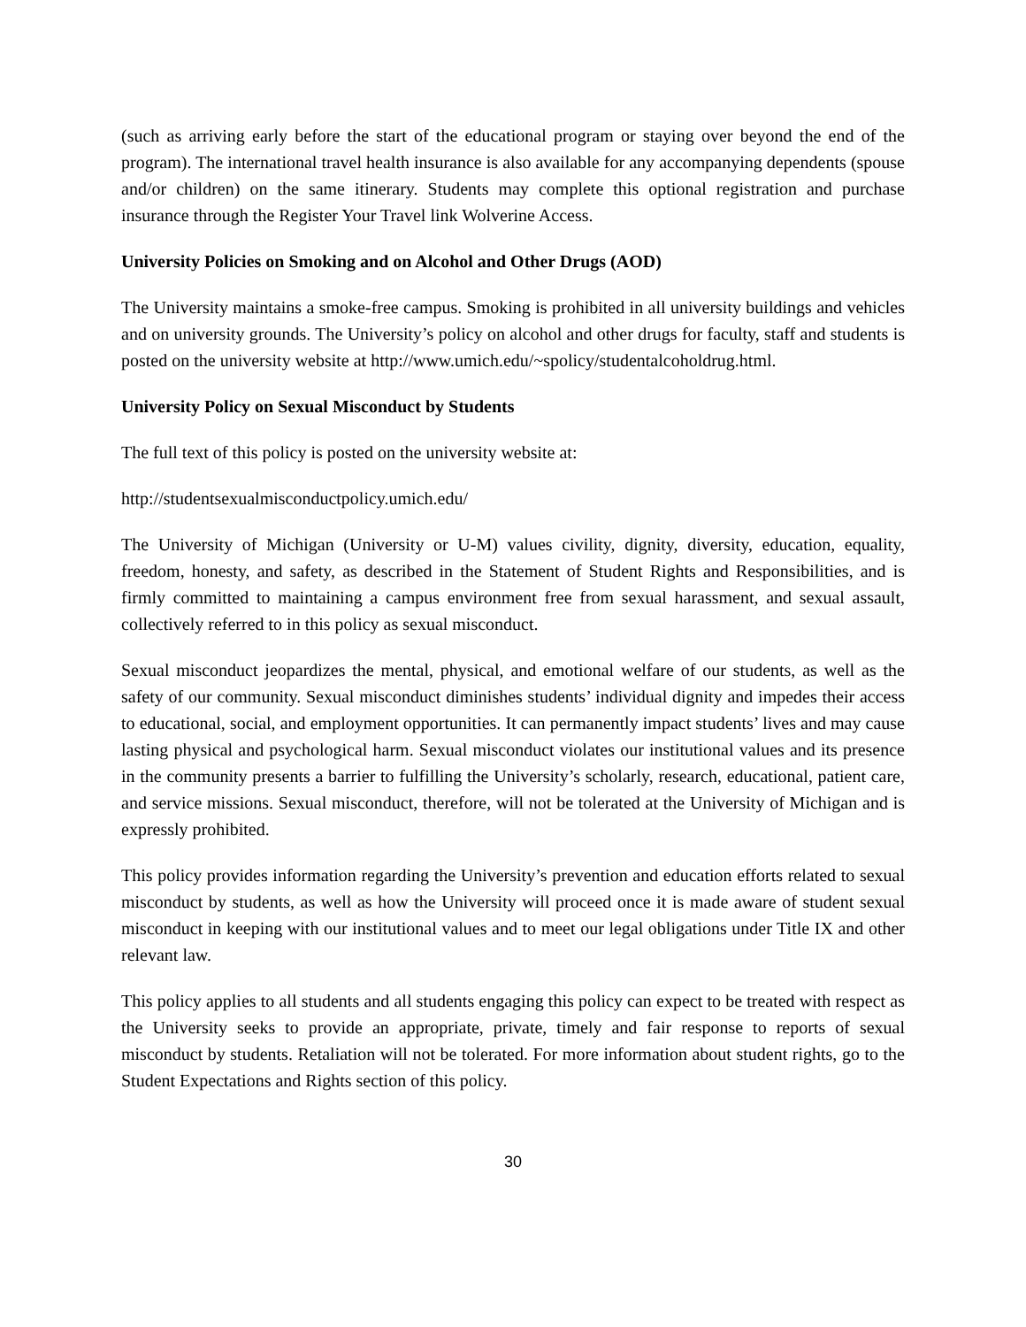(such as arriving early before the start of the educational program or staying over beyond the end of the program). The international travel health insurance is also available for any accompanying dependents (spouse and/or children) on the same itinerary. Students may complete this optional registration and purchase insurance through the Register Your Travel link Wolverine Access.
University Policies on Smoking and on Alcohol and Other Drugs (AOD)
The University maintains a smoke-free campus. Smoking is prohibited in all university buildings and vehicles and on university grounds. The University’s policy on alcohol and other drugs for faculty, staff and students is posted on the university website at http://www.umich.edu/~spolicy/studentalcoholdrug.html.
University Policy on Sexual Misconduct by Students
The full text of this policy is posted on the university website at:
http://studentsexualmisconductpolicy.umich.edu/
The University of Michigan (University or U-M) values civility, dignity, diversity, education, equality, freedom, honesty, and safety, as described in the Statement of Student Rights and Responsibilities, and is firmly committed to maintaining a campus environment free from sexual harassment, and sexual assault, collectively referred to in this policy as sexual misconduct.
Sexual misconduct jeopardizes the mental, physical, and emotional welfare of our students, as well as the safety of our community. Sexual misconduct diminishes students’ individual dignity and impedes their access to educational, social, and employment opportunities. It can permanently impact students’ lives and may cause lasting physical and psychological harm. Sexual misconduct violates our institutional values and its presence in the community presents a barrier to fulfilling the University’s scholarly, research, educational, patient care, and service missions. Sexual misconduct, therefore, will not be tolerated at the University of Michigan and is expressly prohibited.
This policy provides information regarding the University’s prevention and education efforts related to sexual misconduct by students, as well as how the University will proceed once it is made aware of student sexual misconduct in keeping with our institutional values and to meet our legal obligations under Title IX and other relevant law.
This policy applies to all students and all students engaging this policy can expect to be treated with respect as the University seeks to provide an appropriate, private, timely and fair response to reports of sexual misconduct by students. Retaliation will not be tolerated. For more information about student rights, go to the Student Expectations and Rights section of this policy.
30